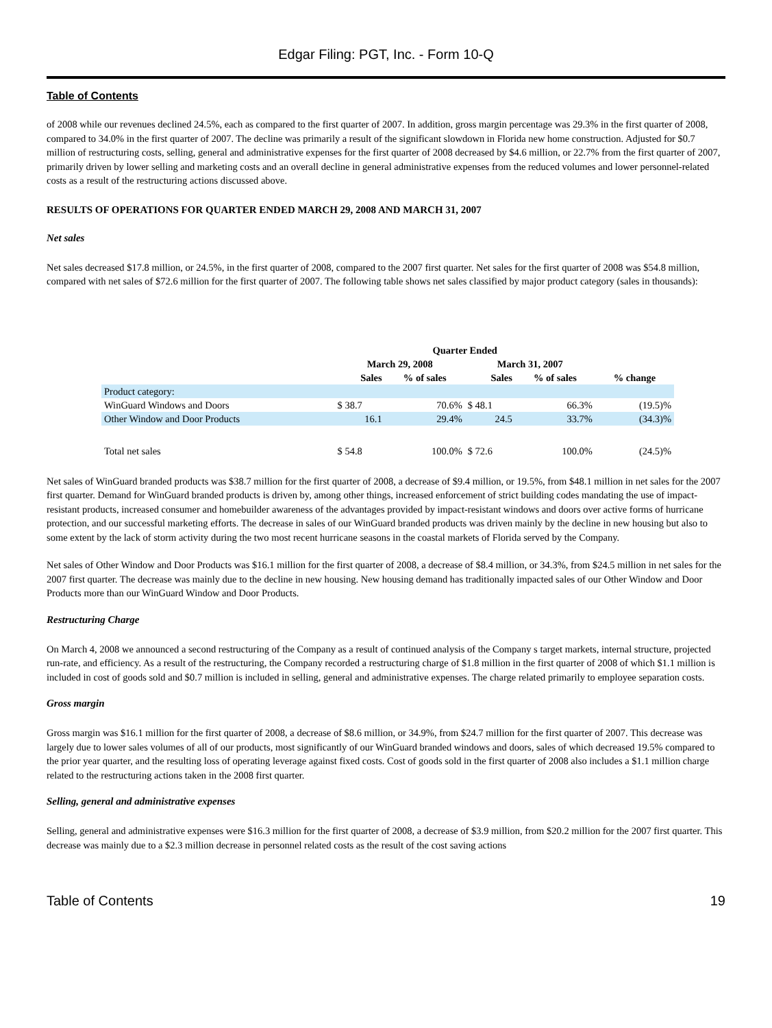Edgar Filing: PGT, Inc. - Form 10-Q
Table of Contents
of 2008 while our revenues declined 24.5%, each as compared to the first quarter of 2007. In addition, gross margin percentage was 29.3% in the first quarter of 2008, compared to 34.0% in the first quarter of 2007. The decline was primarily a result of the significant slowdown in Florida new home construction. Adjusted for $0.7 million of restructuring costs, selling, general and administrative expenses for the first quarter of 2008 decreased by $4.6 million, or 22.7% from the first quarter of 2007, primarily driven by lower selling and marketing costs and an overall decline in general administrative expenses from the reduced volumes and lower personnel-related costs as a result of the restructuring actions discussed above.
RESULTS OF OPERATIONS FOR QUARTER ENDED MARCH 29, 2008 AND MARCH 31, 2007
Net sales
Net sales decreased $17.8 million, or 24.5%, in the first quarter of 2008, compared to the 2007 first quarter. Net sales for the first quarter of 2008 was $54.8 million, compared with net sales of $72.6 million for the first quarter of 2007. The following table shows net sales classified by major product category (sales in thousands):
| | Quarter Ended | | | | |
| --- | --- | --- | --- | --- | --- |
| | March 29, 2008 | | March 31, 2007 | | |
| | Sales | % of sales | Sales | % of sales | % change |
| Product category: | | | | | |
| WinGuard Windows and Doors | $ 38.7 | 70.6% | $ 48.1 | 66.3% | (19.5)% |
| Other Window and Door Products | 16.1 | 29.4% | 24.5 | 33.7% | (34.3)% |
| Total net sales | $ 54.8 | 100.0% | $ 72.6 | 100.0% | (24.5)% |
Net sales of WinGuard branded products was $38.7 million for the first quarter of 2008, a decrease of $9.4 million, or 19.5%, from $48.1 million in net sales for the 2007 first quarter. Demand for WinGuard branded products is driven by, among other things, increased enforcement of strict building codes mandating the use of impact-resistant products, increased consumer and homebuilder awareness of the advantages provided by impact-resistant windows and doors over active forms of hurricane protection, and our successful marketing efforts. The decrease in sales of our WinGuard branded products was driven mainly by the decline in new housing but also to some extent by the lack of storm activity during the two most recent hurricane seasons in the coastal markets of Florida served by the Company.
Net sales of Other Window and Door Products was $16.1 million for the first quarter of 2008, a decrease of $8.4 million, or 34.3%, from $24.5 million in net sales for the 2007 first quarter. The decrease was mainly due to the decline in new housing. New housing demand has traditionally impacted sales of our Other Window and Door Products more than our WinGuard Window and Door Products.
Restructuring Charge
On March 4, 2008 we announced a second restructuring of the Company as a result of continued analysis of the Company s target markets, internal structure, projected run-rate, and efficiency. As a result of the restructuring, the Company recorded a restructuring charge of $1.8 million in the first quarter of 2008 of which $1.1 million is included in cost of goods sold and $0.7 million is included in selling, general and administrative expenses. The charge related primarily to employee separation costs.
Gross margin
Gross margin was $16.1 million for the first quarter of 2008, a decrease of $8.6 million, or 34.9%, from $24.7 million for the first quarter of 2007. This decrease was largely due to lower sales volumes of all of our products, most significantly of our WinGuard branded windows and doors, sales of which decreased 19.5% compared to the prior year quarter, and the resulting loss of operating leverage against fixed costs. Cost of goods sold in the first quarter of 2008 also includes a $1.1 million charge related to the restructuring actions taken in the 2008 first quarter.
Selling, general and administrative expenses
Selling, general and administrative expenses were $16.3 million for the first quarter of 2008, a decrease of $3.9 million, from $20.2 million for the 2007 first quarter. This decrease was mainly due to a $2.3 million decrease in personnel related costs as the result of the cost saving actions
Table of Contents 19